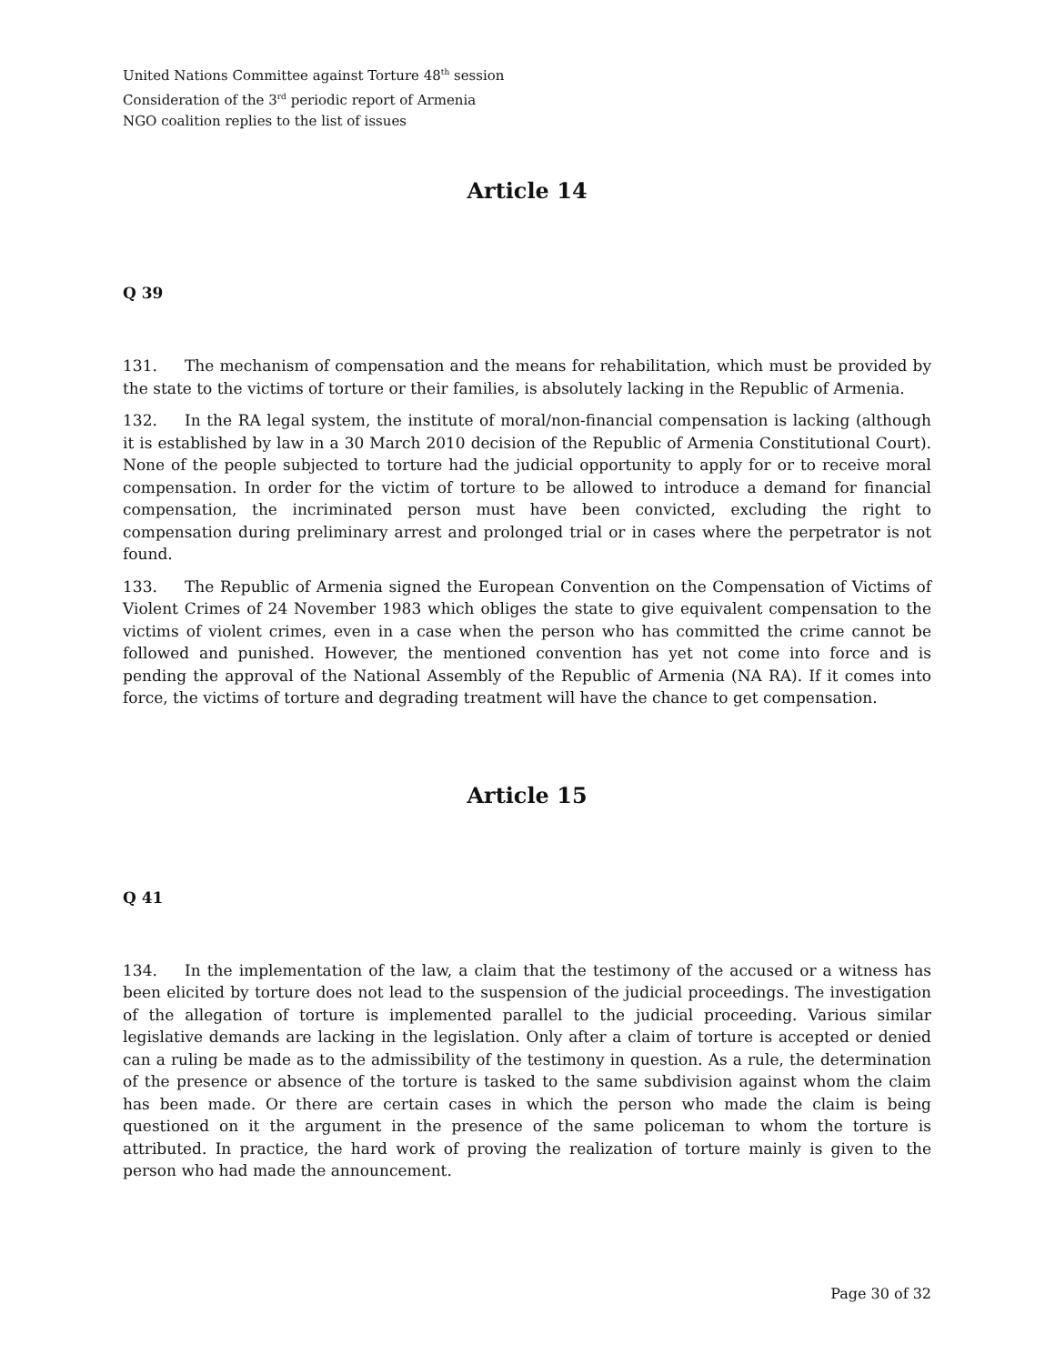United Nations Committee against Torture 48<sup>th</sup> session
Consideration of the 3<sup>rd</sup> periodic report of Armenia
NGO coalition replies to the list of issues
Article 14
Q 39
131. The mechanism of compensation and the means for rehabilitation, which must be provided by the state to the victims of torture or their families, is absolutely lacking in the Republic of Armenia.
132. In the RA legal system, the institute of moral/non-financial compensation is lacking (although it is established by law in a 30 March 2010 decision of the Republic of Armenia Constitutional Court). None of the people subjected to torture had the judicial opportunity to apply for or to receive moral compensation. In order for the victim of torture to be allowed to introduce a demand for financial compensation, the incriminated person must have been convicted, excluding the right to compensation during preliminary arrest and prolonged trial or in cases where the perpetrator is not found.
133. The Republic of Armenia signed the European Convention on the Compensation of Victims of Violent Crimes of 24 November 1983 which obliges the state to give equivalent compensation to the victims of violent crimes, even in a case when the person who has committed the crime cannot be followed and punished. However, the mentioned convention has yet not come into force and is pending the approval of the National Assembly of the Republic of Armenia (NA RA). If it comes into force, the victims of torture and degrading treatment will have the chance to get compensation.
Article 15
Q 41
134. In the implementation of the law, a claim that the testimony of the accused or a witness has been elicited by torture does not lead to the suspension of the judicial proceedings. The investigation of the allegation of torture is implemented parallel to the judicial proceeding. Various similar legislative demands are lacking in the legislation. Only after a claim of torture is accepted or denied can a ruling be made as to the admissibility of the testimony in question. As a rule, the determination of the presence or absence of the torture is tasked to the same subdivision against whom the claim has been made. Or there are certain cases in which the person who made the claim is being questioned on it the argument in the presence of the same policeman to whom the torture is attributed. In practice, the hard work of proving the realization of torture mainly is given to the person who had made the announcement.
Page 30 of 32